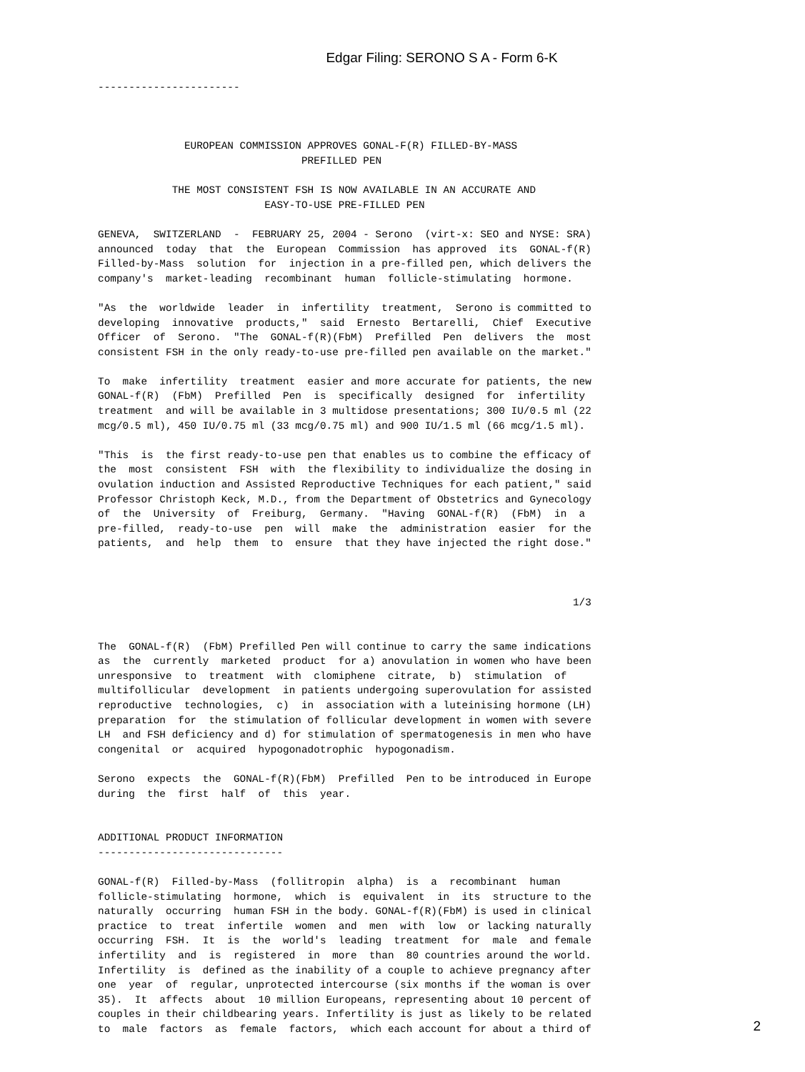Edgar Filing: SERONO S A - Form 6-K
-----------------------



              EUROPEAN COMMISSION APPROVES GONAL-F(R) FILLED-BY-MASS
                                 PREFILLED PEN

            THE MOST CONSISTENT FSH IS NOW AVAILABLE IN AN ACCURATE AND
                           EASY-TO-USE PRE-FILLED PEN

GENEVA,  SWITZERLAND  -  FEBRUARY 25, 2004 - Serono  (virt-x: SEO and NYSE: SRA)
announced  today  that  the  European  Commission  has approved  its  GONAL-f(R)
Filled-by-Mass  solution  for  injection in a pre-filled pen, which delivers the
company's  market-leading  recombinant  human  follicle-stimulating  hormone.

"As  the  worldwide  leader  in  infertility  treatment,  Serono is committed to
developing  innovative  products,"  said  Ernesto  Bertarelli,  Chief  Executive
Officer  of  Serono.  "The  GONAL-f(R)(FbM)  Prefilled  Pen  delivers  the  most
consistent FSH in the only ready-to-use pre-filled pen available on the market."

To  make  infertility  treatment  easier and more accurate for patients, the new
GONAL-f(R)  (FbM)  Prefilled  Pen  is  specifically  designed  for  infertility
treatment  and will be available in 3 multidose presentations; 300 IU/0.5 ml (22
mcg/0.5 ml), 450 IU/0.75 ml (33 mcg/0.75 ml) and 900 IU/1.5 ml (66 mcg/1.5 ml).

"This  is  the first ready-to-use pen that enables us to combine the efficacy of
the  most  consistent  FSH  with  the flexibility to individualize the dosing in
ovulation induction and Assisted Reproductive Techniques for each patient," said
Professor Christoph Keck, M.D., from the Department of Obstetrics and Gynecology
of  the  University  of  Freiburg,  Germany.  "Having  GONAL-f(R)  (FbM)  in  a
pre-filled,  ready-to-use  pen  will  make  the  administration  easier  for the
patients,  and  help  them  to  ensure  that they have injected the right dose."



                                                                             1/3


The  GONAL-f(R)  (FbM) Prefilled Pen will continue to carry the same indications
as  the  currently  marketed  product  for a) anovulation in women who have been
unresponsive  to  treatment  with  clomiphene  citrate,  b)  stimulation  of
multifollicular  development  in patients undergoing superovulation for assisted
reproductive  technologies,  c)  in  association with a luteinising hormone (LH)
preparation  for  the stimulation of follicular development in women with severe
LH  and FSH deficiency and d) for stimulation of spermatogenesis in men who have
congenital  or  acquired  hypogonadotrophic  hypogonadism.

Serono  expects  the  GONAL-f(R)(FbM)  Prefilled  Pen to be introduced in Europe
during  the  first  half  of  this  year.


ADDITIONAL PRODUCT INFORMATION
------------------------------

GONAL-f(R)  Filled-by-Mass  (follitropin  alpha)  is  a  recombinant  human
follicle-stimulating  hormone,  which  is  equivalent  in  its  structure to the
naturally  occurring  human FSH in the body. GONAL-f(R)(FbM) is used in clinical
practice  to  treat  infertile  women  and  men  with  low  or lacking naturally
occurring  FSH.  It  is  the  world's  leading  treatment  for  male  and female
infertility  and  is  registered  in  more  than  80 countries around the world.
Infertility  is  defined as the inability of a couple to achieve pregnancy after
one  year  of  regular, unprotected intercourse (six months if the woman is over
35).  It  affects  about  10 million Europeans, representing about 10 percent of
couples in their childbearing years. Infertility is just as likely to be related
to  male  factors  as  female  factors,  which each account for about a third of
2